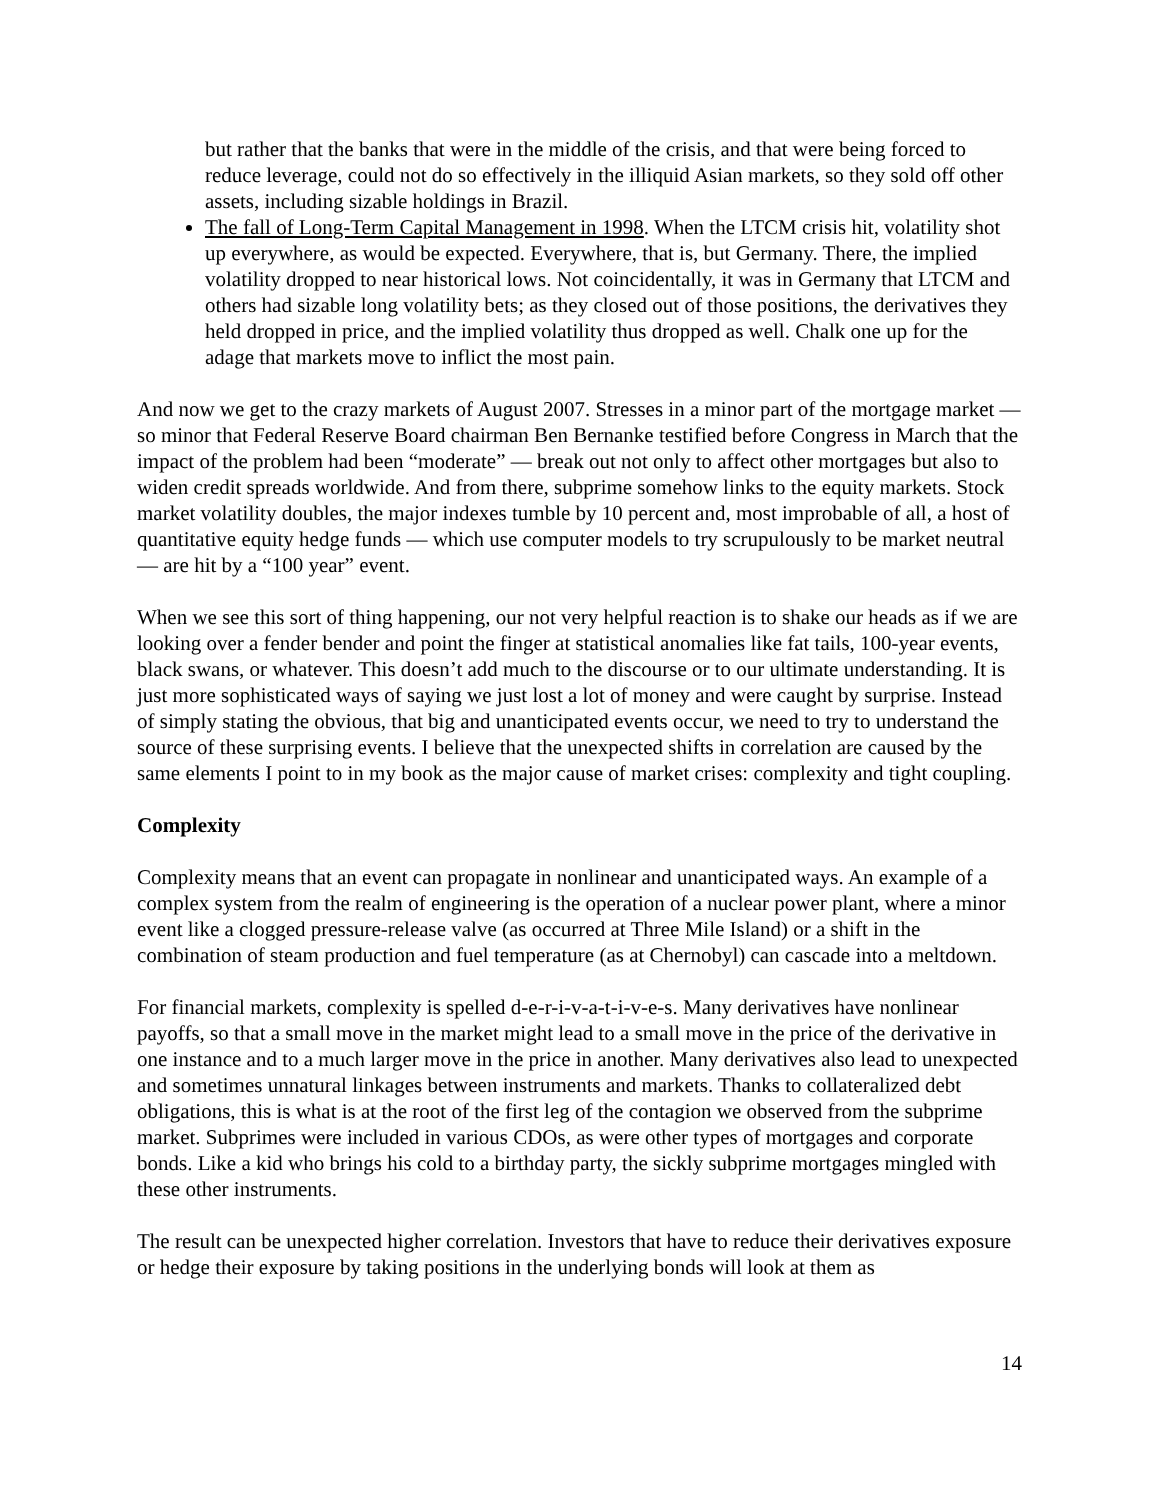but rather that the banks that were in the middle of the crisis, and that were being forced to reduce leverage, could not do so effectively in the illiquid Asian markets, so they sold off other assets, including sizable holdings in Brazil.
The fall of Long-Term Capital Management in 1998. When the LTCM crisis hit, volatility shot up everywhere, as would be expected. Everywhere, that is, but Germany. There, the implied volatility dropped to near historical lows. Not coincidentally, it was in Germany that LTCM and others had sizable long volatility bets; as they closed out of those positions, the derivatives they held dropped in price, and the implied volatility thus dropped as well. Chalk one up for the adage that markets move to inflict the most pain.
And now we get to the crazy markets of August 2007. Stresses in a minor part of the mortgage market — so minor that Federal Reserve Board chairman Ben Bernanke testified before Congress in March that the impact of the problem had been “moderate” — break out not only to affect other mortgages but also to widen credit spreads worldwide. And from there, subprime somehow links to the equity markets. Stock market volatility doubles, the major indexes tumble by 10 percent and, most improbable of all, a host of quantitative equity hedge funds — which use computer models to try scrupulously to be market neutral — are hit by a “100 year” event.
When we see this sort of thing happening, our not very helpful reaction is to shake our heads as if we are looking over a fender bender and point the finger at statistical anomalies like fat tails, 100-year events, black swans, or whatever. This doesn’t add much to the discourse or to our ultimate understanding. It is just more sophisticated ways of saying we just lost a lot of money and were caught by surprise. Instead of simply stating the obvious, that big and unanticipated events occur, we need to try to understand the source of these surprising events. I believe that the unexpected shifts in correlation are caused by the same elements I point to in my book as the major cause of market crises: complexity and tight coupling.
Complexity
Complexity means that an event can propagate in nonlinear and unanticipated ways. An example of a complex system from the realm of engineering is the operation of a nuclear power plant, where a minor event like a clogged pressure-release valve (as occurred at Three Mile Island) or a shift in the combination of steam production and fuel temperature (as at Chernobyl) can cascade into a meltdown.
For financial markets, complexity is spelled d-e-r-i-v-a-t-i-v-e-s. Many derivatives have nonlinear payoffs, so that a small move in the market might lead to a small move in the price of the derivative in one instance and to a much larger move in the price in another. Many derivatives also lead to unexpected and sometimes unnatural linkages between instruments and markets. Thanks to collateralized debt obligations, this is what is at the root of the first leg of the contagion we observed from the subprime market. Subprimes were included in various CDOs, as were other types of mortgages and corporate bonds. Like a kid who brings his cold to a birthday party, the sickly subprime mortgages mingled with these other instruments.
The result can be unexpected higher correlation. Investors that have to reduce their derivatives exposure or hedge their exposure by taking positions in the underlying bonds will look at them as
14